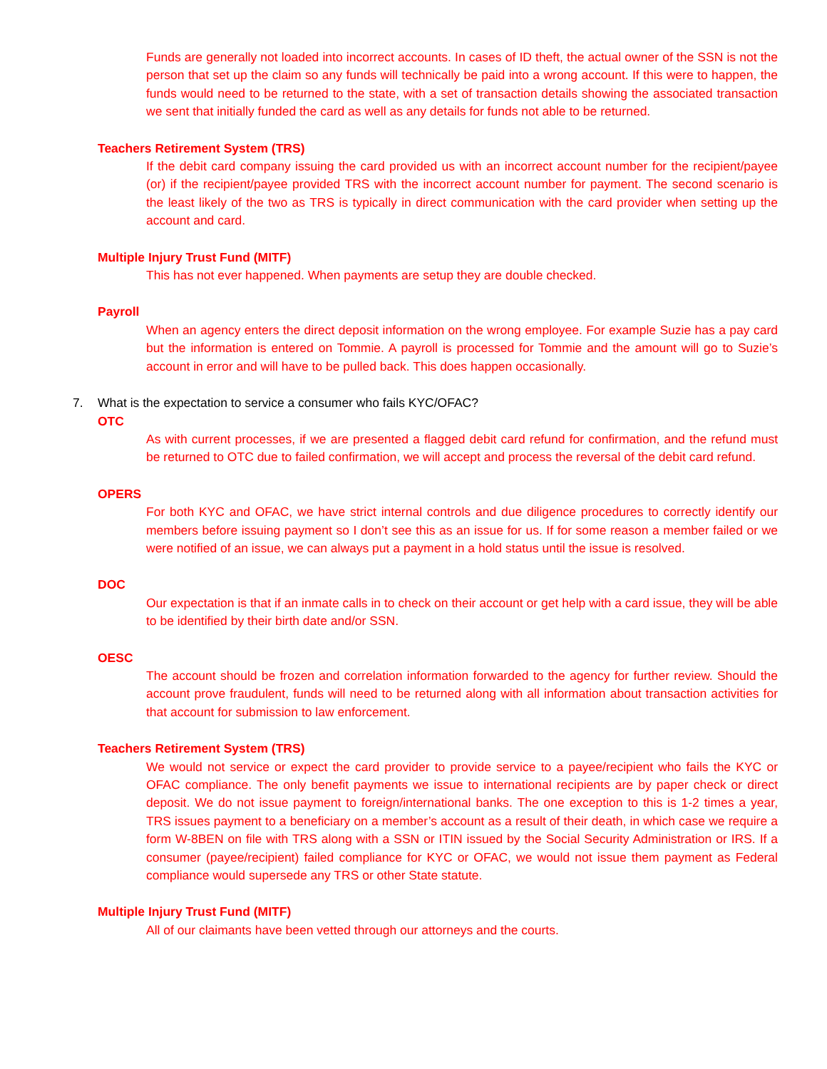Funds are generally not loaded into incorrect accounts. In cases of ID theft, the actual owner of the SSN is not the person that set up the claim so any funds will technically be paid into a wrong account. If this were to happen, the funds would need to be returned to the state, with a set of transaction details showing the associated transaction we sent that initially funded the card as well as any details for funds not able to be returned.
Teachers Retirement System (TRS)
If the debit card company issuing the card provided us with an incorrect account number for the recipient/payee (or) if the recipient/payee provided TRS with the incorrect account number for payment. The second scenario is the least likely of the two as TRS is typically in direct communication with the card provider when setting up the account and card.
Multiple Injury Trust Fund (MITF)
This has not ever happened. When payments are setup they are double checked.
Payroll
When an agency enters the direct deposit information on the wrong employee. For example Suzie has a pay card but the information is entered on Tommie. A payroll is processed for Tommie and the amount will go to Suzie’s account in error and will have to be pulled back. This does happen occasionally.
7. What is the expectation to service a consumer who fails KYC/OFAC?
OTC
As with current processes, if we are presented a flagged debit card refund for confirmation, and the refund must be returned to OTC due to failed confirmation, we will accept and process the reversal of the debit card refund.
OPERS
For both KYC and OFAC, we have strict internal controls and due diligence procedures to correctly identify our members before issuing payment so I don’t see this as an issue for us. If for some reason a member failed or we were notified of an issue, we can always put a payment in a hold status until the issue is resolved.
DOC
Our expectation is that if an inmate calls in to check on their account or get help with a card issue, they will be able to be identified by their birth date and/or SSN.
OESC
The account should be frozen and correlation information forwarded to the agency for further review. Should the account prove fraudulent, funds will need to be returned along with all information about transaction activities for that account for submission to law enforcement.
Teachers Retirement System (TRS)
We would not service or expect the card provider to provide service to a payee/recipient who fails the KYC or OFAC compliance. The only benefit payments we issue to international recipients are by paper check or direct deposit. We do not issue payment to foreign/international banks. The one exception to this is 1-2 times a year, TRS issues payment to a beneficiary on a member’s account as a result of their death, in which case we require a form W-8BEN on file with TRS along with a SSN or ITIN issued by the Social Security Administration or IRS. If a consumer (payee/recipient) failed compliance for KYC or OFAC, we would not issue them payment as Federal compliance would supersede any TRS or other State statute.
Multiple Injury Trust Fund (MITF)
All of our claimants have been vetted through our attorneys and the courts.